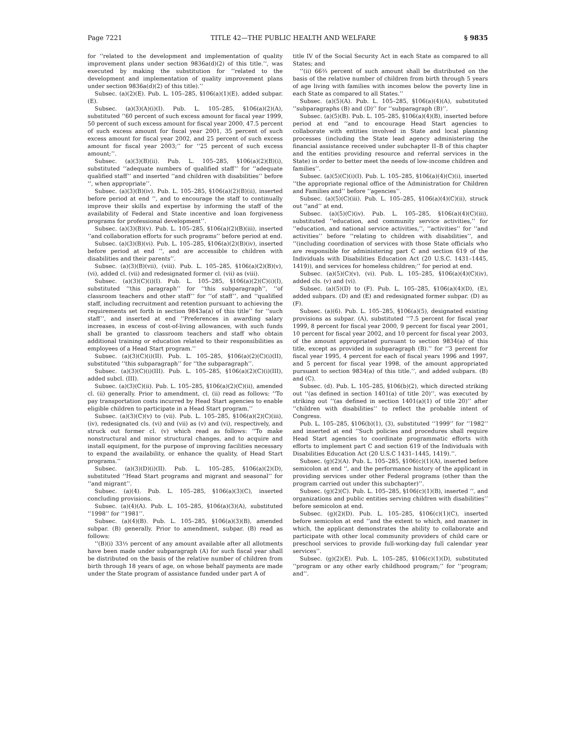Page 7221 TITLE 42—THE PUBLIC HEALTH AND WELFARE § 9835
for ‘‘related to the development and implementation of quality improvement plans under section 9836a(d)(2) of this title.’’, was executed by making the substitution for ‘‘related to the development and implementation of quality improvement plans under section 9836a(d)(2) of this title).’’
Subsec. (a)(2)(E). Pub. L. 105–285, §106(a)(1)(E), added subpar. (E).
Subsec. (a)(3)(A)(i)(I). Pub. L. 105–285, §106(a)(2)(A), substituted ‘‘60 percent of such excess amount for fiscal year 1999, 50 percent of such excess amount for fiscal year 2000, 47.5 percent of such excess amount for fiscal year 2001, 35 percent of such excess amount for fiscal year 2002, and 25 percent of such excess amount for fiscal year 2003;’’ for ‘‘25 percent of such excess amount;’’.
Subsec. (a)(3)(B)(ii). Pub. L. 105–285, §106(a)(2)(B)(i), substituted ‘‘adequate numbers of qualified staff’’ for ‘‘adequate qualified staff’’ and inserted ‘‘and children with disabilities’’ before ‘‘, when appropriate’’.
Subsec. (a)(3)(B)(iv). Pub. L. 105–285, §106(a)(2)(B)(ii), inserted before period at end ‘‘, and to encourage the staff to continually improve their skills and expertise by informing the staff of the availability of Federal and State incentive and loan forgiveness programs for professional development’’.
Subsec. (a)(3)(B)(v). Pub. L. 105–285, §106(a)(2)(B)(iii), inserted ‘‘and collaboration efforts for such programs’’ before period at end.
Subsec. (a)(3)(B)(vi). Pub. L. 105–285, §106(a)(2)(B)(iv), inserted before period at end ‘‘, and are accessible to children with disabilities and their parents’’.
Subsec. (a)(3)(B)(vii), (viii). Pub. L. 105–285, §106(a)(2)(B)(v), (vi), added cl. (vii) and redesignated former cl. (vii) as (viii).
Subsec. (a)(3)(C)(i)(I). Pub. L. 105–285, §106(a)(2)(C)(i)(I), substituted ‘‘this paragraph’’ for ‘‘this subparagraph’’, ‘‘of classroom teachers and other staff’’ for ‘‘of staff’’, and ‘‘qualified staff, including recruitment and retention pursuant to achieving the requirements set forth in section 9843a(a) of this title’’ for ‘‘such staff’’, and inserted at end ‘‘Preferences in awarding salary increases, in excess of cost-of-living allowances, with such funds shall be granted to classroom teachers and staff who obtain additional training or education related to their responsibilities as employees of a Head Start program.’’
Subsec. (a)(3)(C)(i)(II). Pub. L. 105–285, §106(a)(2)(C)(i)(II), substituted ‘‘this subparagraph’’ for ‘‘the subparagraph’’.
Subsec. (a)(3)(C)(i)(III). Pub. L. 105–285, §106(a)(2)(C)(i)(III), added subcl. (III).
Subsec. (a)(3)(C)(ii). Pub. L. 105–285, §106(a)(2)(C)(ii), amended cl. (ii) generally. Prior to amendment, cl. (ii) read as follows: ‘‘To pay transportation costs incurred by Head Start agencies to enable eligible children to participate in a Head Start program.’’
Subsec. (a)(3)(C)(v) to (vii). Pub. L. 105–285, §106(a)(2)(C)(iii), (iv), redesignated cls. (vi) and (vii) as (v) and (vi), respectively, and struck out former cl. (v) which read as follows: ‘‘To make nonstructural and minor structural changes, and to acquire and install equipment, for the purpose of improving facilities necessary to expand the availability, or enhance the quality, of Head Start programs.’’
Subsec. (a)(3)(D)(i)(II). Pub. L. 105–285, §106(a)(2)(D), substituted ‘‘Head Start programs and migrant and seasonal’’ for ‘‘and migrant’’.
Subsec. (a)(4). Pub. L. 105–285, §106(a)(3)(C), inserted concluding provisions.
Subsec. (a)(4)(A). Pub. L. 105–285, §106(a)(3)(A), substituted ‘‘1998’’ for ‘‘1981’’.
Subsec. (a)(4)(B). Pub. L. 105–285, §106(a)(3)(B), amended subpar. (B) generally. Prior to amendment, subpar. (B) read as follows:
‘‘(B)(i) 33⅓ percent of any amount available after all allotments have been made under subparagraph (A) for such fiscal year shall be distributed on the basis of the relative number of children from birth through 18 years of age, on whose behalf payments are made under the State program of assistance funded under part A of
title IV of the Social Security Act in each State as compared to all States; and
‘‘(ii) 66⅔ percent of such amount shall be distributed on the basis of the relative number of children from birth through 5 years of age living with families with incomes below the poverty line in each State as compared to all States.’’
Subsec. (a)(5)(A). Pub. L. 105–285, §106(a)(4)(A), substituted ‘‘subparagraphs (B) and (D)’’ for ‘‘subparagraph (B)’’.
Subsec. (a)(5)(B). Pub. L. 105–285, §106(a)(4)(B), inserted before period at end ‘‘and to encourage Head Start agencies to collaborate with entities involved in State and local planning processes (including the State lead agency administering the financial assistance received under subchapter II–B of this chapter and the entities providing resource and referral services in the State) in order to better meet the needs of low-income children and families’’.
Subsec. (a)(5)(C)(i)(I). Pub. L. 105–285, §106(a)(4)(C)(i), inserted ‘‘the appropriate regional office of the Administration for Children and Families and’’ before ‘‘agencies’’.
Subsec. (a)(5)(C)(iii). Pub. L. 105–285, §106(a)(4)(C)(ii), struck out ‘‘and’’ at end.
Subsec. (a)(5)(C)(iv). Pub. L. 105–285, §106(a)(4)(C)(iii), substituted ‘‘education, and community service activities,’’ for ‘‘education, and national service activities,’’, ‘‘activities’’ for ‘‘and activities’’ before ‘‘relating to children with disabilities’’, and ‘‘(including coordination of services with those State officials who are responsible for administering part C and section 619 of the Individuals with Disabilities Education Act (20 U.S.C. 1431–1445, 1419)), and services for homeless children;’’ for period at end.
Subsec. (a)(5)(C)(v), (vi). Pub. L. 105–285, §106(a)(4)(C)(iv), added cls. (v) and (vi).
Subsec. (a)(5)(D) to (F). Pub. L. 105–285, §106(a)(4)(D), (E), added subpars. (D) and (E) and redesignated former subpar. (D) as (F).
Subsec. (a)(6). Pub. L. 105–285, §106(a)(5), designated existing provisions as subpar. (A), substituted ‘‘7.5 percent for fiscal year 1999, 8 percent for fiscal year 2000, 9 percent for fiscal year 2001, 10 percent for fiscal year 2002, and 10 percent for fiscal year 2003, of the amount appropriated pursuant to section 9834(a) of this title, except as provided in subparagraph (B).’’ for ‘‘3 percent for fiscal year 1995, 4 percent for each of fiscal years 1996 and 1997, and 5 percent for fiscal year 1998, of the amount appropriated pursuant to section 9834(a) of this title.’’, and added subpars. (B) and (C).
Subsec. (d). Pub. L. 105–285, §106(b)(2), which directed striking out ‘‘(as defined in section 1401(a) of title 20)’’, was executed by striking out ‘‘(as defined in section 1401(a)(1) of title 20)’’ after ‘‘children with disabilities’’ to reflect the probable intent of Congress.
Pub. L. 105–285, §106(b)(1), (3), substituted ‘‘1999’’ for ‘‘1982’’ and inserted at end ‘‘Such policies and procedures shall require Head Start agencies to coordinate programmatic efforts with efforts to implement part C and section 619 of the Individuals with Disabilities Education Act (20 U.S.C 1431–1445, 1419).’’.
Subsec. (g)(2)(A). Pub. L. 105–285, §106(c)(1)(A), inserted before semicolon at end ‘‘, and the performance history of the applicant in providing services under other Federal programs (other than the program carried out under this subchapter)’’.
Subsec. (g)(2)(C). Pub. L. 105–285, §106(c)(1)(B), inserted ‘‘, and organizations and public entities serving children with disabilities’’ before semicolon at end.
Subsec. (g)(2)(D). Pub. L. 105–285, §106(c)(1)(C), inserted before semicolon at end ‘‘and the extent to which, and manner in which, the applicant demonstrates the ability to collaborate and participate with other local community providers of child care or preschool services to provide full-working-day full calendar year services’’.
Subsec. (g)(2)(E). Pub. L. 105–285, §106(c)(1)(D), substituted ‘‘program or any other early childhood program;’’ for ‘‘program; and’’.